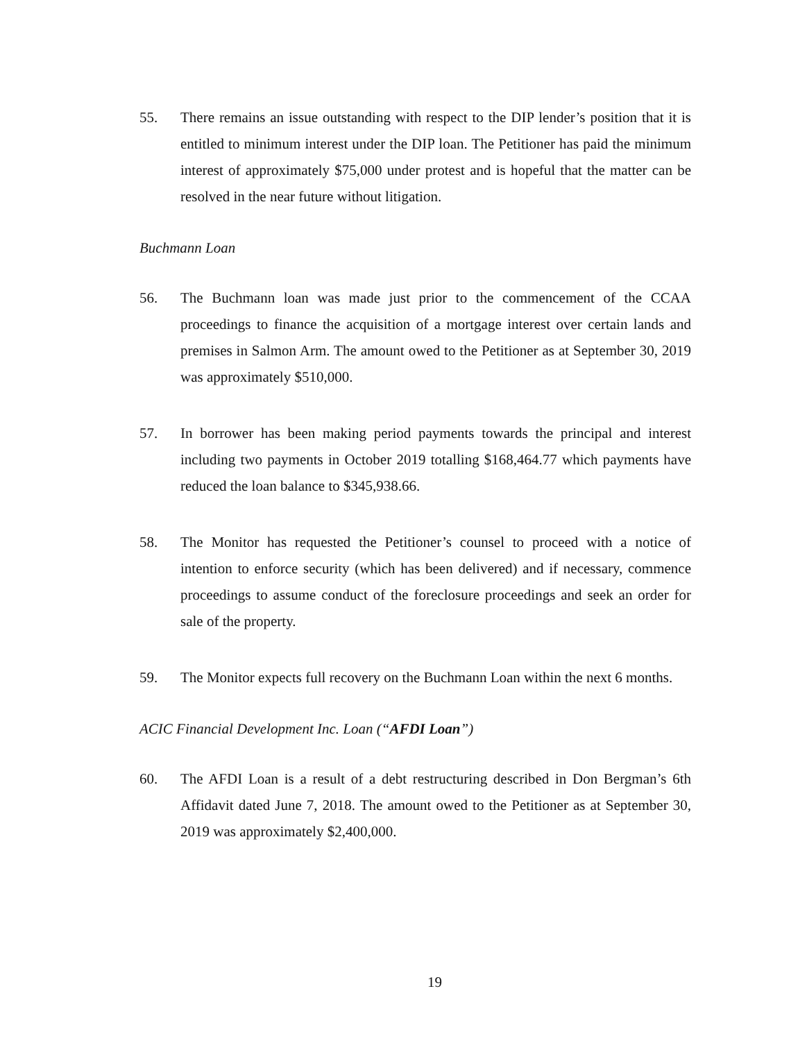55. There remains an issue outstanding with respect to the DIP lender’s position that it is entitled to minimum interest under the DIP loan. The Petitioner has paid the minimum interest of approximately $75,000 under protest and is hopeful that the matter can be resolved in the near future without litigation.
Buchmann Loan
56. The Buchmann loan was made just prior to the commencement of the CCAA proceedings to finance the acquisition of a mortgage interest over certain lands and premises in Salmon Arm. The amount owed to the Petitioner as at September 30, 2019 was approximately $510,000.
57. In borrower has been making period payments towards the principal and interest including two payments in October 2019 totalling $168,464.77 which payments have reduced the loan balance to $345,938.66.
58. The Monitor has requested the Petitioner’s counsel to proceed with a notice of intention to enforce security (which has been delivered) and if necessary, commence proceedings to assume conduct of the foreclosure proceedings and seek an order for sale of the property.
59. The Monitor expects full recovery on the Buchmann Loan within the next 6 months.
ACIC Financial Development Inc. Loan (“AFDI Loan”)
60. The AFDI Loan is a result of a debt restructuring described in Don Bergman’s 6th Affidavit dated June 7, 2018. The amount owed to the Petitioner as at September 30, 2019 was approximately $2,400,000.
19